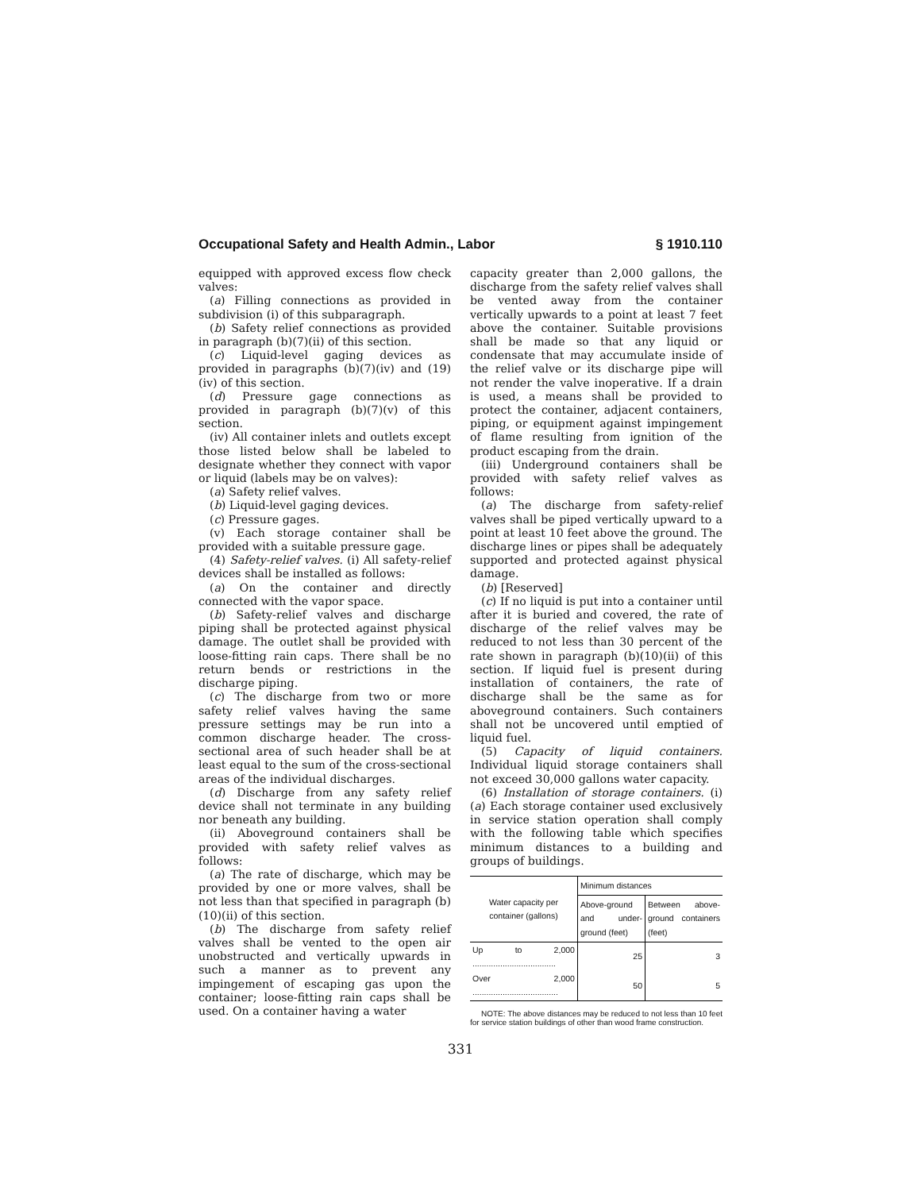Occupational Safety and Health Admin., Labor § 1910.110
equipped with approved excess flow check valves:
(a) Filling connections as provided in subdivision (i) of this subparagraph.
(b) Safety relief connections as provided in paragraph (b)(7)(ii) of this section.
(c) Liquid-level gaging devices as provided in paragraphs (b)(7)(iv) and (19)(iv) of this section.
(d) Pressure gage connections as provided in paragraph (b)(7)(v) of this section.
(iv) All container inlets and outlets except those listed below shall be labeled to designate whether they connect with vapor or liquid (labels may be on valves):
(a) Safety relief valves.
(b) Liquid-level gaging devices.
(c) Pressure gages.
(v) Each storage container shall be provided with a suitable pressure gage.
(4) Safety-relief valves. (i) All safety-relief devices shall be installed as follows:
(a) On the container and directly connected with the vapor space.
(b) Safety-relief valves and discharge piping shall be protected against physical damage. The outlet shall be provided with loose-fitting rain caps. There shall be no return bends or restrictions in the discharge piping.
(c) The discharge from two or more safety relief valves having the same pressure settings may be run into a common discharge header. The cross-sectional area of such header shall be at least equal to the sum of the cross-sectional areas of the individual discharges.
(d) Discharge from any safety relief device shall not terminate in any building nor beneath any building.
(ii) Aboveground containers shall be provided with safety relief valves as follows:
(a) The rate of discharge, which may be provided by one or more valves, shall be not less than that specified in paragraph (b)(10)(ii) of this section.
(b) The discharge from safety relief valves shall be vented to the open air unobstructed and vertically upwards in such a manner as to prevent any impingement of escaping gas upon the container; loose-fitting rain caps shall be used. On a container having a water
capacity greater than 2,000 gallons, the discharge from the safety relief valves shall be vented away from the container vertically upwards to a point at least 7 feet above the container. Suitable provisions shall be made so that any liquid or condensate that may accumulate inside of the relief valve or its discharge pipe will not render the valve inoperative. If a drain is used, a means shall be provided to protect the container, adjacent containers, piping, or equipment against impingement of flame resulting from ignition of the product escaping from the drain.
(iii) Underground containers shall be provided with safety relief valves as follows:
(a) The discharge from safety-relief valves shall be piped vertically upward to a point at least 10 feet above the ground. The discharge lines or pipes shall be adequately supported and protected against physical damage.
(b) [Reserved]
(c) If no liquid is put into a container until after it is buried and covered, the rate of discharge of the relief valves may be reduced to not less than 30 percent of the rate shown in paragraph (b)(10)(ii) of this section. If liquid fuel is present during installation of containers, the rate of discharge shall be the same as for aboveground containers. Such containers shall not be uncovered until emptied of liquid fuel.
(5) Capacity of liquid containers. Individual liquid storage containers shall not exceed 30,000 gallons water capacity.
(6) Installation of storage containers. (i)(a) Each storage container used exclusively in service station operation shall comply with the following table which specifies minimum distances to a building and groups of buildings.
| Water capacity per container (gallons) | Minimum distances | |
| --- | --- | --- |
| | Above-ground and under-ground (feet) | Between above-ground containers (feet) |
| Up to 2,000 .................................... | 25 | 3 |
| Over 2,000 ..................................... | 50 | 5 |
NOTE: The above distances may be reduced to not less than 10 feet for service station buildings of other than wood frame construction.
331